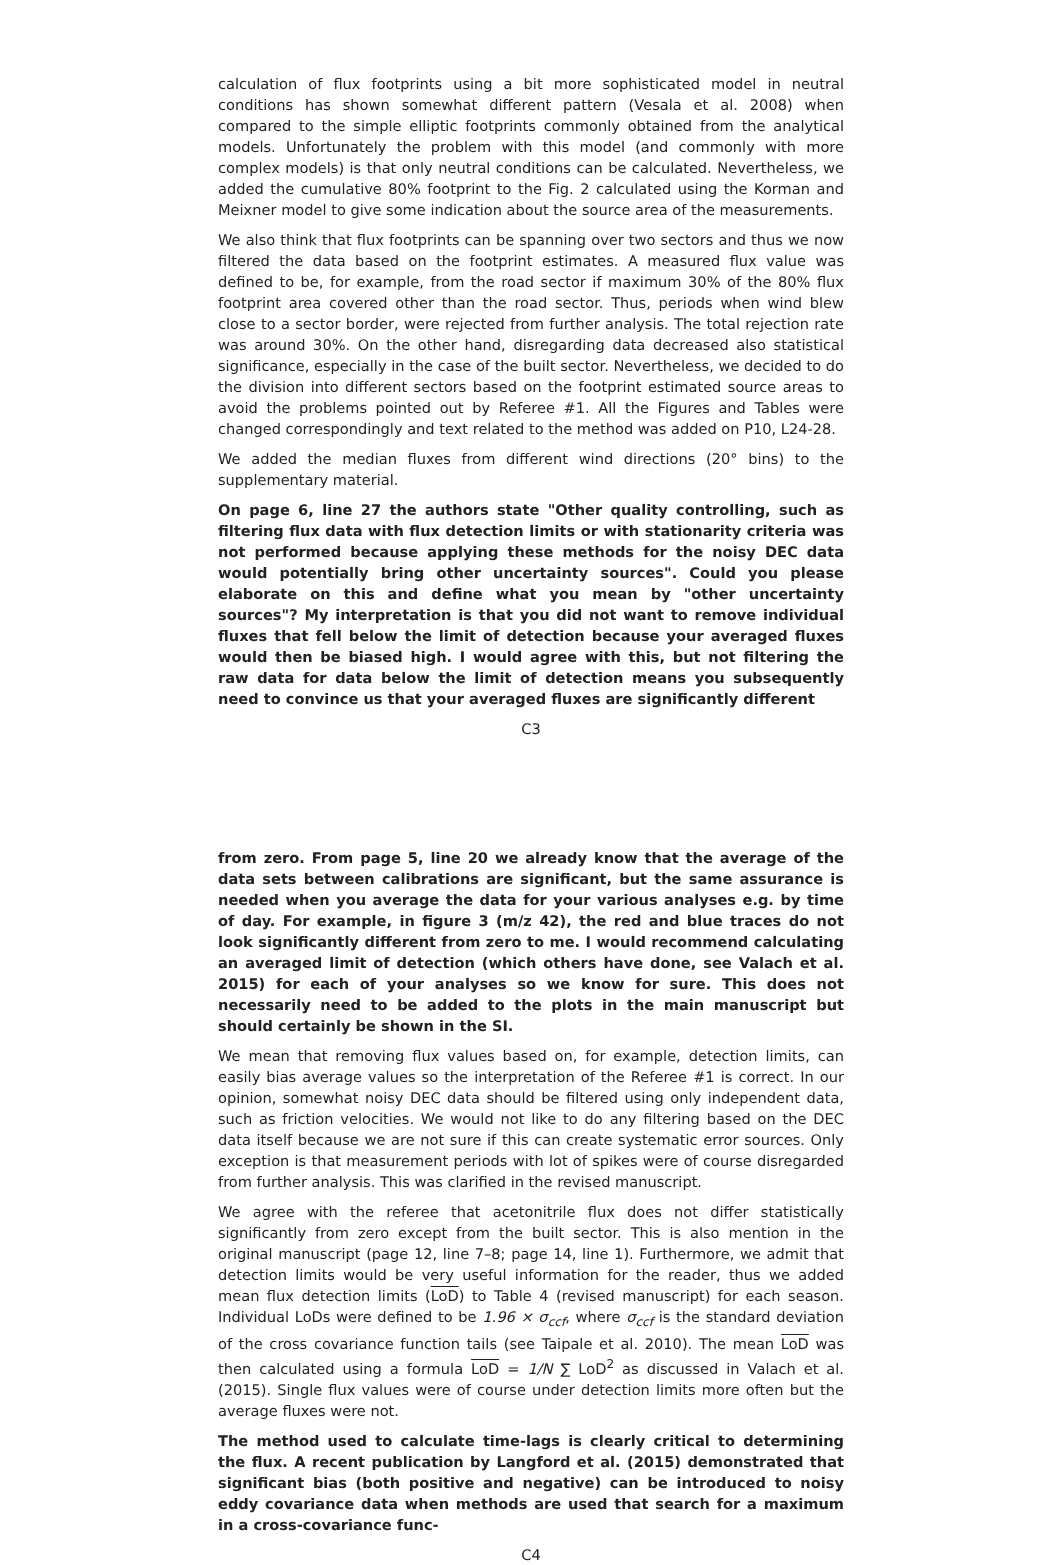calculation of flux footprints using a bit more sophisticated model in neutral conditions has shown somewhat different pattern (Vesala et al. 2008) when compared to the simple elliptic footprints commonly obtained from the analytical models. Unfortunately the problem with this model (and commonly with more complex models) is that only neutral conditions can be calculated. Nevertheless, we added the cumulative 80% footprint to the Fig. 2 calculated using the Korman and Meixner model to give some indication about the source area of the measurements.
We also think that flux footprints can be spanning over two sectors and thus we now filtered the data based on the footprint estimates. A measured flux value was defined to be, for example, from the road sector if maximum 30% of the 80% flux footprint area covered other than the road sector. Thus, periods when wind blew close to a sector border, were rejected from further analysis. The total rejection rate was around 30%. On the other hand, disregarding data decreased also statistical significance, especially in the case of the built sector. Nevertheless, we decided to do the division into different sectors based on the footprint estimated source areas to avoid the problems pointed out by Referee #1. All the Figures and Tables were changed correspondingly and text related to the method was added on P10, L24-28.
We added the median fluxes from different wind directions (20° bins) to the supplementary material.
On page 6, line 27 the authors state "Other quality controlling, such as filtering flux data with flux detection limits or with stationarity criteria was not performed because applying these methods for the noisy DEC data would potentially bring other uncertainty sources". Could you please elaborate on this and define what you mean by "other uncertainty sources"? My interpretation is that you did not want to remove individual fluxes that fell below the limit of detection because your averaged fluxes would then be biased high. I would agree with this, but not filtering the raw data for data below the limit of detection means you subsequently need to convince us that your averaged fluxes are significantly different
C3
from zero. From page 5, line 20 we already know that the average of the data sets between calibrations are significant, but the same assurance is needed when you average the data for your various analyses e.g. by time of day. For example, in figure 3 (m/z 42), the red and blue traces do not look significantly different from zero to me. I would recommend calculating an averaged limit of detection (which others have done, see Valach et al. 2015) for each of your analyses so we know for sure. This does not necessarily need to be added to the plots in the main manuscript but should certainly be shown in the SI.
We mean that removing flux values based on, for example, detection limits, can easily bias average values so the interpretation of the Referee #1 is correct. In our opinion, somewhat noisy DEC data should be filtered using only independent data, such as friction velocities. We would not like to do any filtering based on the DEC data itself because we are not sure if this can create systematic error sources. Only exception is that measurement periods with lot of spikes were of course disregarded from further analysis. This was clarified in the revised manuscript.
We agree with the referee that acetonitrile flux does not differ statistically significantly from zero except from the built sector. This is also mention in the original manuscript (page 12, line 7–8; page 14, line 1). Furthermore, we admit that detection limits would be very useful information for the reader, thus we added mean flux detection limits (LoD) to Table 4 (revised manuscript) for each season. Individual LoDs were defined to be 1.96 × σ<sub>ccf</sub>, where σ<sub>ccf</sub> is the standard deviation of the cross covariance function tails (see Taipale et al. 2010). The mean LoD was then calculated using a formula LoD = 1/N ∑ LoD<sup>2</sup> as discussed in Valach et al. (2015). Single flux values were of course under detection limits more often but the average fluxes were not.
The method used to calculate time-lags is clearly critical to determining the flux. A recent publication by Langford et al. (2015) demonstrated that significant bias (both positive and negative) can be introduced to noisy eddy covariance data when methods are used that search for a maximum in a cross-covariance func-
C4